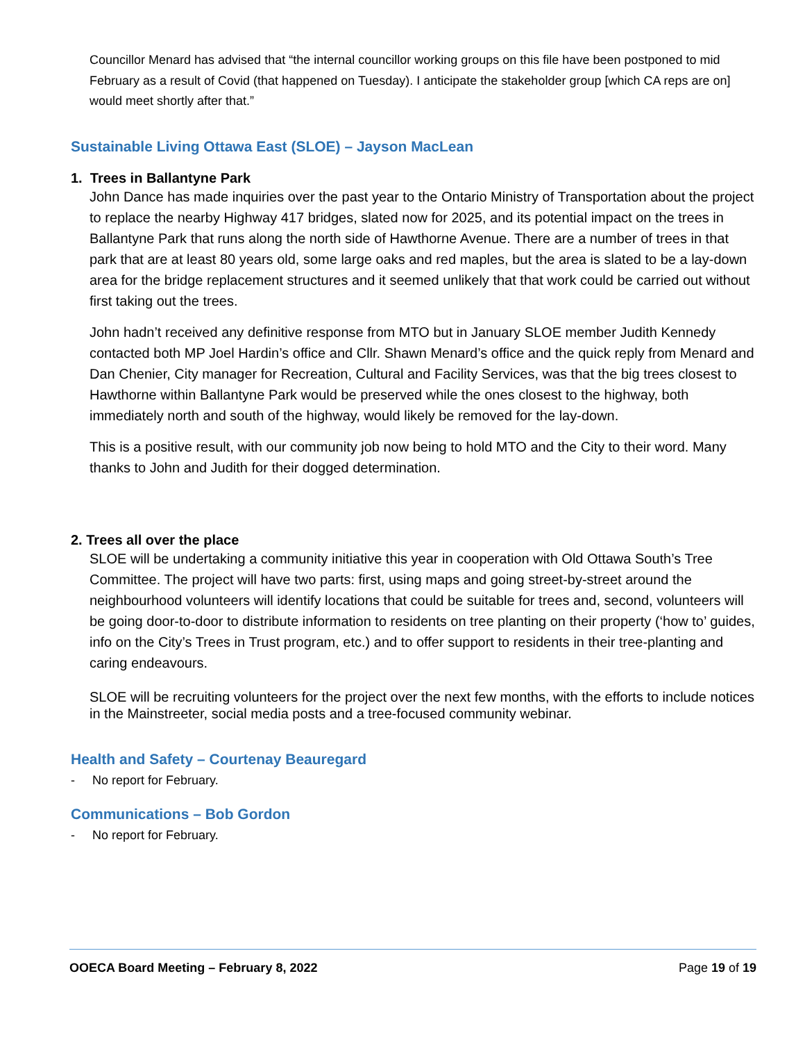Councillor Menard has advised that “the internal councillor working groups on this file have been postponed to mid February as a result of Covid (that happened on Tuesday). I anticipate the stakeholder group [which CA reps are on] would meet shortly after that.”
Sustainable Living Ottawa East (SLOE) – Jayson MacLean
1. Trees in Ballantyne Park
John Dance has made inquiries over the past year to the Ontario Ministry of Transportation about the project to replace the nearby Highway 417 bridges, slated now for 2025, and its potential impact on the trees in Ballantyne Park that runs along the north side of Hawthorne Avenue. There are a number of trees in that park that are at least 80 years old, some large oaks and red maples, but the area is slated to be a lay-down area for the bridge replacement structures and it seemed unlikely that that work could be carried out without first taking out the trees.
John hadn’t received any definitive response from MTO but in January SLOE member Judith Kennedy contacted both MP Joel Hardin’s office and Cllr. Shawn Menard’s office and the quick reply from Menard and Dan Chenier, City manager for Recreation, Cultural and Facility Services, was that the big trees closest to Hawthorne within Ballantyne Park would be preserved while the ones closest to the highway, both immediately north and south of the highway, would likely be removed for the lay-down.
This is a positive result, with our community job now being to hold MTO and the City to their word. Many thanks to John and Judith for their dogged determination.
2. Trees all over the place
SLOE will be undertaking a community initiative this year in cooperation with Old Ottawa South’s Tree Committee. The project will have two parts: first, using maps and going street-by-street around the neighbourhood volunteers will identify locations that could be suitable for trees and, second, volunteers will be going door-to-door to distribute information to residents on tree planting on their property (‘how to’ guides, info on the City’s Trees in Trust program, etc.) and to offer support to residents in their tree-planting and caring endeavours.
SLOE will be recruiting volunteers for the project over the next few months, with the efforts to include notices in the Mainstreeter, social media posts and a tree-focused community webinar.
Health and Safety – Courtenay Beauregard
- No report for February.
Communications – Bob Gordon
- No report for February.
OOECA Board Meeting – February 8, 2022 Page 19 of 19